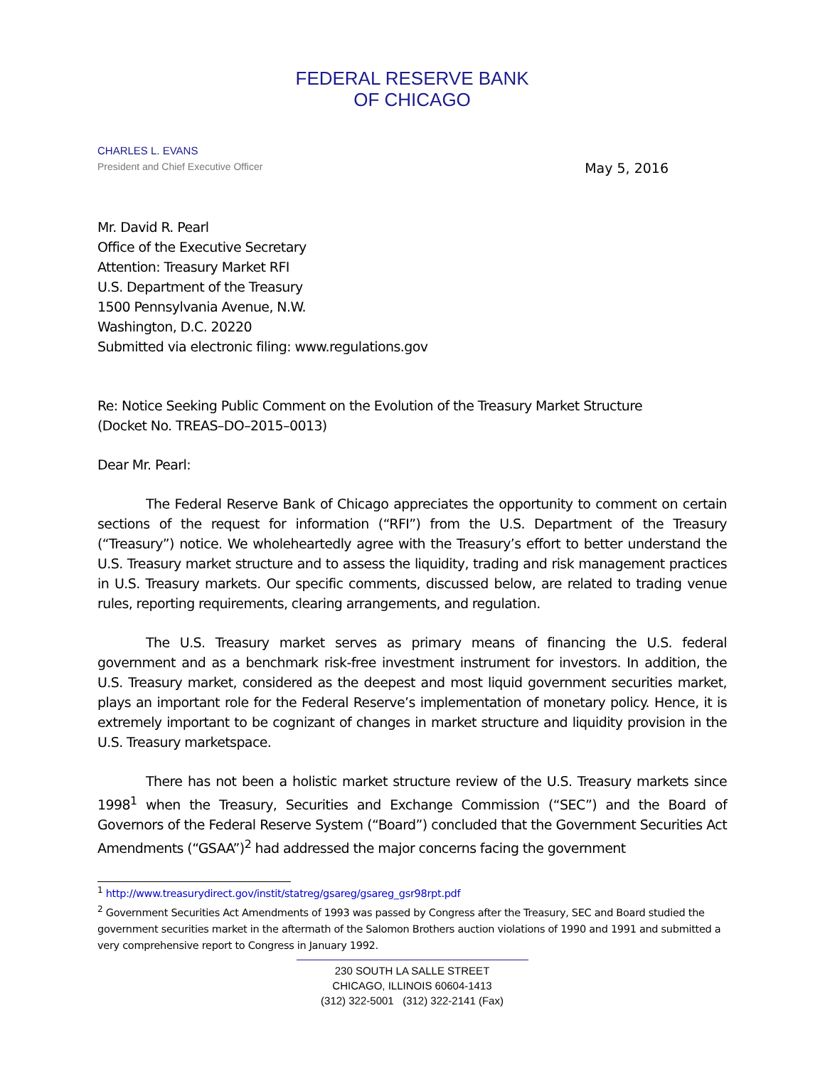FEDERAL RESERVE BANK
OF CHICAGO
CHARLES L. EVANS
President and Chief Executive Officer
May 5, 2016
Mr. David R. Pearl
Office of the Executive Secretary
Attention: Treasury Market RFI
U.S. Department of the Treasury
1500 Pennsylvania Avenue, N.W.
Washington, D.C. 20220
Submitted via electronic filing: www.regulations.gov
Re: Notice Seeking Public Comment on the Evolution of the Treasury Market Structure
(Docket No. TREAS–DO–2015–0013)
Dear Mr. Pearl:
The Federal Reserve Bank of Chicago appreciates the opportunity to comment on certain sections of the request for information (“RFI”) from the U.S. Department of the Treasury (“Treasury”) notice. We wholeheartedly agree with the Treasury’s effort to better understand the U.S. Treasury market structure and to assess the liquidity, trading and risk management practices in U.S. Treasury markets. Our specific comments, discussed below, are related to trading venue rules, reporting requirements, clearing arrangements, and regulation.
The U.S. Treasury market serves as primary means of financing the U.S. federal government and as a benchmark risk-free investment instrument for investors. In addition, the U.S. Treasury market, considered as the deepest and most liquid government securities market, plays an important role for the Federal Reserve’s implementation of monetary policy. Hence, it is extremely important to be cognizant of changes in market structure and liquidity provision in the U.S. Treasury marketspace.
There has not been a holistic market structure review of the U.S. Treasury markets since 1998<sup>1</sup> when the Treasury, Securities and Exchange Commission (“SEC”) and the Board of Governors of the Federal Reserve System (“Board”) concluded that the Government Securities Act Amendments (“GSAA”)<sup>2</sup> had addressed the major concerns facing the government
<sup>1</sup> http://www.treasurydirect.gov/instit/statreg/gsareg/gsareg_gsr98rpt.pdf
<sup>2</sup> Government Securities Act Amendments of 1993 was passed by Congress after the Treasury, SEC and Board studied the government securities market in the aftermath of the Salomon Brothers auction violations of 1990 and 1991 and submitted a very comprehensive report to Congress in January 1992.
230 SOUTH LA SALLE STREET
CHICAGO, ILLINOIS 60604-1413
(312) 322-5001 (312) 322-2141 (Fax)